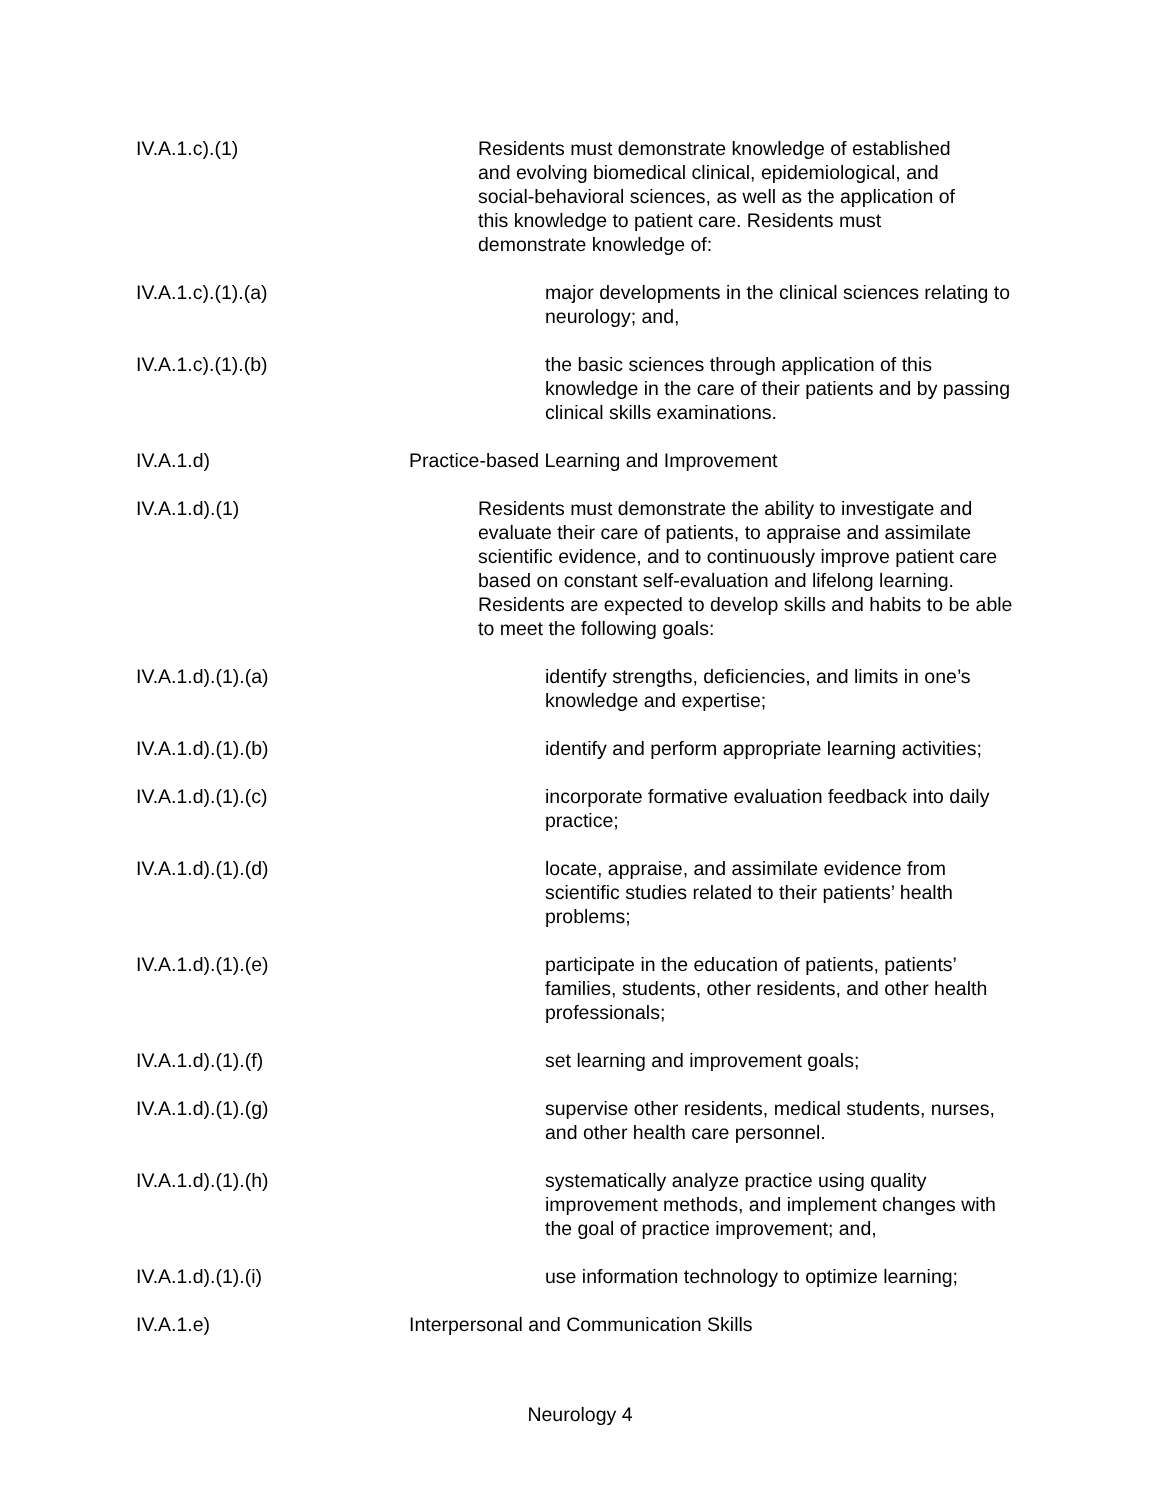IV.A.1.c).(1)
Residents must demonstrate knowledge of established and evolving biomedical clinical, epidemiological, and social-behavioral sciences, as well as the application of this knowledge to patient care. Residents must demonstrate knowledge of:
IV.A.1.c).(1).(a)
major developments in the clinical sciences relating to neurology; and,
IV.A.1.c).(1).(b)
the basic sciences through application of this knowledge in the care of their patients and by passing clinical skills examinations.
IV.A.1.d) Practice-based Learning and Improvement
IV.A.1.d).(1)
Residents must demonstrate the ability to investigate and evaluate their care of patients, to appraise and assimilate scientific evidence, and to continuously improve patient care based on constant self-evaluation and lifelong learning. Residents are expected to develop skills and habits to be able to meet the following goals:
IV.A.1.d).(1).(a)
identify strengths, deficiencies, and limits in one’s knowledge and expertise;
IV.A.1.d).(1).(b)
identify and perform appropriate learning activities;
IV.A.1.d).(1).(c)
incorporate formative evaluation feedback into daily practice;
IV.A.1.d).(1).(d)
locate, appraise, and assimilate evidence from scientific studies related to their patients’ health problems;
IV.A.1.d).(1).(e)
participate in the education of patients, patients’ families, students, other residents, and other health professionals;
IV.A.1.d).(1).(f)
set learning and improvement goals;
IV.A.1.d).(1).(g)
supervise other residents, medical students, nurses, and other health care personnel.
IV.A.1.d).(1).(h)
systematically analyze practice using quality improvement methods, and implement changes with the goal of practice improvement; and,
IV.A.1.d).(1).(i)
use information technology to optimize learning;
IV.A.1.e) Interpersonal and Communication Skills
Neurology 4